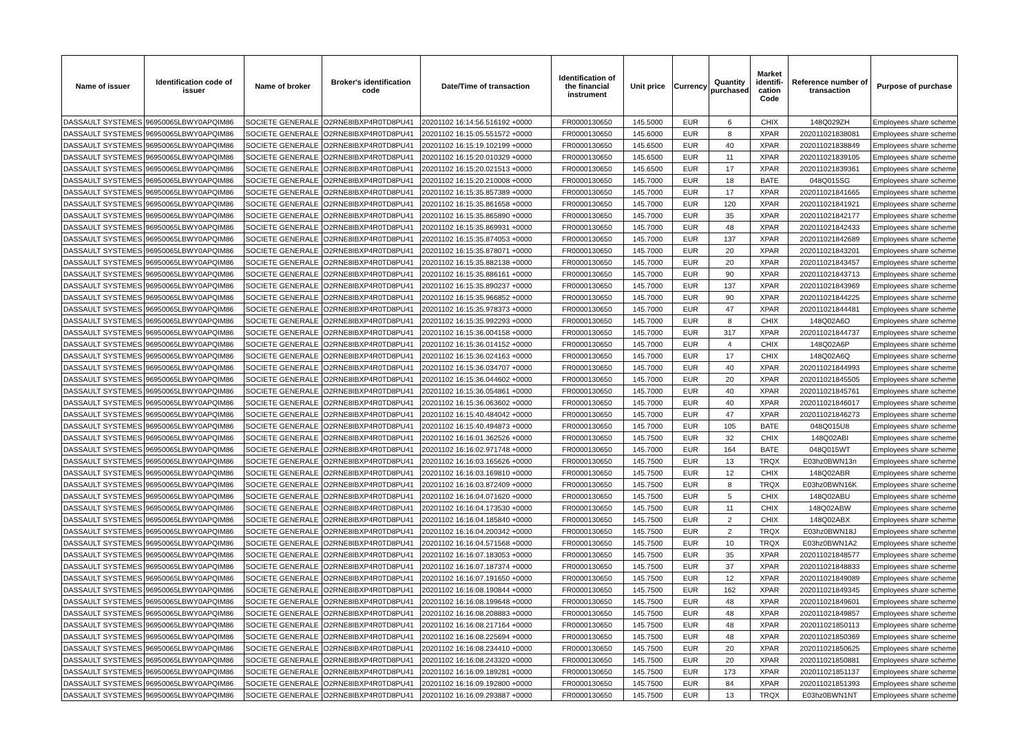| Name of issuer | Identification code of issuer | Name of broker | Broker's identification code | Date/Time of transaction | Identification of the financial instrument | Unit price | Currency | Quantity purchased | Market identifi-cation Code | Reference number of transaction | Purpose of purchase |
| --- | --- | --- | --- | --- | --- | --- | --- | --- | --- | --- | --- |
| DASSAULT SYSTEMES | 96950065LBWY0APQIM86 | SOCIETE GENERALE | O2RNE8IBXP4R0TD8PU41 | 20201102 16:14:56.516192 +0000 | FR0000130650 | 145.5000 | EUR | 6 | CHIX | 148Q029ZH | Employees share scheme |
| DASSAULT SYSTEMES | 96950065LBWY0APQIM86 | SOCIETE GENERALE | O2RNE8IBXP4R0TD8PU41 | 20201102 16:15:05.551572 +0000 | FR0000130650 | 145.6000 | EUR | 8 | XPAR | 202011021838081 | Employees share scheme |
| DASSAULT SYSTEMES | 96950065LBWY0APQIM86 | SOCIETE GENERALE | O2RNE8IBXP4R0TD8PU41 | 20201102 16:15:19.102199 +0000 | FR0000130650 | 145.6500 | EUR | 40 | XPAR | 202011021838849 | Employees share scheme |
| DASSAULT SYSTEMES | 96950065LBWY0APQIM86 | SOCIETE GENERALE | O2RNE8IBXP4R0TD8PU41 | 20201102 16:15:20.010329 +0000 | FR0000130650 | 145.6500 | EUR | 11 | XPAR | 202011021839105 | Employees share scheme |
| DASSAULT SYSTEMES | 96950065LBWY0APQIM86 | SOCIETE GENERALE | O2RNE8IBXP4R0TD8PU41 | 20201102 16:15:20.021513 +0000 | FR0000130650 | 145.6500 | EUR | 17 | XPAR | 202011021839361 | Employees share scheme |
| DASSAULT SYSTEMES | 96950065LBWY0APQIM86 | SOCIETE GENERALE | O2RNE8IBXP4R0TD8PU41 | 20201102 16:15:20.210008 +0000 | FR0000130650 | 145.7000 | EUR | 18 | BATE | 048Q015SG | Employees share scheme |
| DASSAULT SYSTEMES | 96950065LBWY0APQIM86 | SOCIETE GENERALE | O2RNE8IBXP4R0TD8PU41 | 20201102 16:15:35.857389 +0000 | FR0000130650 | 145.7000 | EUR | 17 | XPAR | 202011021841665 | Employees share scheme |
| DASSAULT SYSTEMES | 96950065LBWY0APQIM86 | SOCIETE GENERALE | O2RNE8IBXP4R0TD8PU41 | 20201102 16:15:35.861658 +0000 | FR0000130650 | 145.7000 | EUR | 120 | XPAR | 202011021841921 | Employees share scheme |
| DASSAULT SYSTEMES | 96950065LBWY0APQIM86 | SOCIETE GENERALE | O2RNE8IBXP4R0TD8PU41 | 20201102 16:15:35.865890 +0000 | FR0000130650 | 145.7000 | EUR | 35 | XPAR | 202011021842177 | Employees share scheme |
| DASSAULT SYSTEMES | 96950065LBWY0APQIM86 | SOCIETE GENERALE | O2RNE8IBXP4R0TD8PU41 | 20201102 16:15:35.869931 +0000 | FR0000130650 | 145.7000 | EUR | 48 | XPAR | 202011021842433 | Employees share scheme |
| DASSAULT SYSTEMES | 96950065LBWY0APQIM86 | SOCIETE GENERALE | O2RNE8IBXP4R0TD8PU41 | 20201102 16:15:35.874053 +0000 | FR0000130650 | 145.7000 | EUR | 137 | XPAR | 202011021842689 | Employees share scheme |
| DASSAULT SYSTEMES | 96950065LBWY0APQIM86 | SOCIETE GENERALE | O2RNE8IBXP4R0TD8PU41 | 20201102 16:15:35.878071 +0000 | FR0000130650 | 145.7000 | EUR | 20 | XPAR | 202011021843201 | Employees share scheme |
| DASSAULT SYSTEMES | 96950065LBWY0APQIM86 | SOCIETE GENERALE | O2RNE8IBXP4R0TD8PU41 | 20201102 16:15:35.882138 +0000 | FR0000130650 | 145.7000 | EUR | 20 | XPAR | 202011021843457 | Employees share scheme |
| DASSAULT SYSTEMES | 96950065LBWY0APQIM86 | SOCIETE GENERALE | O2RNE8IBXP4R0TD8PU41 | 20201102 16:15:35.886161 +0000 | FR0000130650 | 145.7000 | EUR | 90 | XPAR | 202011021843713 | Employees share scheme |
| DASSAULT SYSTEMES | 96950065LBWY0APQIM86 | SOCIETE GENERALE | O2RNE8IBXP4R0TD8PU41 | 20201102 16:15:35.890237 +0000 | FR0000130650 | 145.7000 | EUR | 137 | XPAR | 202011021843969 | Employees share scheme |
| DASSAULT SYSTEMES | 96950065LBWY0APQIM86 | SOCIETE GENERALE | O2RNE8IBXP4R0TD8PU41 | 20201102 16:15:35.966852 +0000 | FR0000130650 | 145.7000 | EUR | 90 | XPAR | 202011021844225 | Employees share scheme |
| DASSAULT SYSTEMES | 96950065LBWY0APQIM86 | SOCIETE GENERALE | O2RNE8IBXP4R0TD8PU41 | 20201102 16:15:35.978373 +0000 | FR0000130650 | 145.7000 | EUR | 47 | XPAR | 202011021844481 | Employees share scheme |
| DASSAULT SYSTEMES | 96950065LBWY0APQIM86 | SOCIETE GENERALE | O2RNE8IBXP4R0TD8PU41 | 20201102 16:15:35.992293 +0000 | FR0000130650 | 145.7000 | EUR | 8 | CHIX | 148Q02A6O | Employees share scheme |
| DASSAULT SYSTEMES | 96950065LBWY0APQIM86 | SOCIETE GENERALE | O2RNE8IBXP4R0TD8PU41 | 20201102 16:15:36.004158 +0000 | FR0000130650 | 145.7000 | EUR | 317 | XPAR | 202011021844737 | Employees share scheme |
| DASSAULT SYSTEMES | 96950065LBWY0APQIM86 | SOCIETE GENERALE | O2RNE8IBXP4R0TD8PU41 | 20201102 16:15:36.014152 +0000 | FR0000130650 | 145.7000 | EUR | 4 | CHIX | 148Q02A6P | Employees share scheme |
| DASSAULT SYSTEMES | 96950065LBWY0APQIM86 | SOCIETE GENERALE | O2RNE8IBXP4R0TD8PU41 | 20201102 16:15:36.024163 +0000 | FR0000130650 | 145.7000 | EUR | 17 | CHIX | 148Q02A6Q | Employees share scheme |
| DASSAULT SYSTEMES | 96950065LBWY0APQIM86 | SOCIETE GENERALE | O2RNE8IBXP4R0TD8PU41 | 20201102 16:15:36.034707 +0000 | FR0000130650 | 145.7000 | EUR | 40 | XPAR | 202011021844993 | Employees share scheme |
| DASSAULT SYSTEMES | 96950065LBWY0APQIM86 | SOCIETE GENERALE | O2RNE8IBXP4R0TD8PU41 | 20201102 16:15:36.044602 +0000 | FR0000130650 | 145.7000 | EUR | 20 | XPAR | 202011021845505 | Employees share scheme |
| DASSAULT SYSTEMES | 96950065LBWY0APQIM86 | SOCIETE GENERALE | O2RNE8IBXP4R0TD8PU41 | 20201102 16:15:36.054861 +0000 | FR0000130650 | 145.7000 | EUR | 40 | XPAR | 202011021845761 | Employees share scheme |
| DASSAULT SYSTEMES | 96950065LBWY0APQIM86 | SOCIETE GENERALE | O2RNE8IBXP4R0TD8PU41 | 20201102 16:15:36.063602 +0000 | FR0000130650 | 145.7000 | EUR | 40 | XPAR | 202011021846017 | Employees share scheme |
| DASSAULT SYSTEMES | 96950065LBWY0APQIM86 | SOCIETE GENERALE | O2RNE8IBXP4R0TD8PU41 | 20201102 16:15:40.484042 +0000 | FR0000130650 | 145.7000 | EUR | 47 | XPAR | 202011021846273 | Employees share scheme |
| DASSAULT SYSTEMES | 96950065LBWY0APQIM86 | SOCIETE GENERALE | O2RNE8IBXP4R0TD8PU41 | 20201102 16:15:40.494873 +0000 | FR0000130650 | 145.7000 | EUR | 105 | BATE | 048Q015U8 | Employees share scheme |
| DASSAULT SYSTEMES | 96950065LBWY0APQIM86 | SOCIETE GENERALE | O2RNE8IBXP4R0TD8PU41 | 20201102 16:16:01.362526 +0000 | FR0000130650 | 145.7500 | EUR | 32 | CHIX | 148Q02ABI | Employees share scheme |
| DASSAULT SYSTEMES | 96950065LBWY0APQIM86 | SOCIETE GENERALE | O2RNE8IBXP4R0TD8PU41 | 20201102 16:16:02.971748 +0000 | FR0000130650 | 145.7000 | EUR | 164 | BATE | 048Q015WT | Employees share scheme |
| DASSAULT SYSTEMES | 96950065LBWY0APQIM86 | SOCIETE GENERALE | O2RNE8IBXP4R0TD8PU41 | 20201102 16:16:03.165626 +0000 | FR0000130650 | 145.7500 | EUR | 13 | TRQX | E03hz0BWN13n | Employees share scheme |
| DASSAULT SYSTEMES | 96950065LBWY0APQIM86 | SOCIETE GENERALE | O2RNE8IBXP4R0TD8PU41 | 20201102 16:16:03.169810 +0000 | FR0000130650 | 145.7500 | EUR | 12 | CHIX | 148Q02ABR | Employees share scheme |
| DASSAULT SYSTEMES | 96950065LBWY0APQIM86 | SOCIETE GENERALE | O2RNE8IBXP4R0TD8PU41 | 20201102 16:16:03.872409 +0000 | FR0000130650 | 145.7500 | EUR | 8 | TRQX | E03hz0BWN16K | Employees share scheme |
| DASSAULT SYSTEMES | 96950065LBWY0APQIM86 | SOCIETE GENERALE | O2RNE8IBXP4R0TD8PU41 | 20201102 16:16:04.071620 +0000 | FR0000130650 | 145.7500 | EUR | 5 | CHIX | 148Q02ABU | Employees share scheme |
| DASSAULT SYSTEMES | 96950065LBWY0APQIM86 | SOCIETE GENERALE | O2RNE8IBXP4R0TD8PU41 | 20201102 16:16:04.173530 +0000 | FR0000130650 | 145.7500 | EUR | 11 | CHIX | 148Q02ABW | Employees share scheme |
| DASSAULT SYSTEMES | 96950065LBWY0APQIM86 | SOCIETE GENERALE | O2RNE8IBXP4R0TD8PU41 | 20201102 16:16:04.185840 +0000 | FR0000130650 | 145.7500 | EUR | 2 | CHIX | 148Q02ABX | Employees share scheme |
| DASSAULT SYSTEMES | 96950065LBWY0APQIM86 | SOCIETE GENERALE | O2RNE8IBXP4R0TD8PU41 | 20201102 16:16:04.200342 +0000 | FR0000130650 | 145.7500 | EUR | 2 | TRQX | E03hz0BWN18J | Employees share scheme |
| DASSAULT SYSTEMES | 96950065LBWY0APQIM86 | SOCIETE GENERALE | O2RNE8IBXP4R0TD8PU41 | 20201102 16:16:04.571568 +0000 | FR0000130650 | 145.7500 | EUR | 10 | TRQX | E03hz0BWN1A2 | Employees share scheme |
| DASSAULT SYSTEMES | 96950065LBWY0APQIM86 | SOCIETE GENERALE | O2RNE8IBXP4R0TD8PU41 | 20201102 16:16:07.183053 +0000 | FR0000130650 | 145.7500 | EUR | 35 | XPAR | 202011021848577 | Employees share scheme |
| DASSAULT SYSTEMES | 96950065LBWY0APQIM86 | SOCIETE GENERALE | O2RNE8IBXP4R0TD8PU41 | 20201102 16:16:07.187374 +0000 | FR0000130650 | 145.7500 | EUR | 37 | XPAR | 202011021848833 | Employees share scheme |
| DASSAULT SYSTEMES | 96950065LBWY0APQIM86 | SOCIETE GENERALE | O2RNE8IBXP4R0TD8PU41 | 20201102 16:16:07.191650 +0000 | FR0000130650 | 145.7500 | EUR | 12 | XPAR | 202011021849089 | Employees share scheme |
| DASSAULT SYSTEMES | 96950065LBWY0APQIM86 | SOCIETE GENERALE | O2RNE8IBXP4R0TD8PU41 | 20201102 16:16:08.190844 +0000 | FR0000130650 | 145.7500 | EUR | 162 | XPAR | 202011021849345 | Employees share scheme |
| DASSAULT SYSTEMES | 96950065LBWY0APQIM86 | SOCIETE GENERALE | O2RNE8IBXP4R0TD8PU41 | 20201102 16:16:08.199648 +0000 | FR0000130650 | 145.7500 | EUR | 48 | XPAR | 202011021849601 | Employees share scheme |
| DASSAULT SYSTEMES | 96950065LBWY0APQIM86 | SOCIETE GENERALE | O2RNE8IBXP4R0TD8PU41 | 20201102 16:16:08.208883 +0000 | FR0000130650 | 145.7500 | EUR | 48 | XPAR | 202011021849857 | Employees share scheme |
| DASSAULT SYSTEMES | 96950065LBWY0APQIM86 | SOCIETE GENERALE | O2RNE8IBXP4R0TD8PU41 | 20201102 16:16:08.217164 +0000 | FR0000130650 | 145.7500 | EUR | 48 | XPAR | 202011021850113 | Employees share scheme |
| DASSAULT SYSTEMES | 96950065LBWY0APQIM86 | SOCIETE GENERALE | O2RNE8IBXP4R0TD8PU41 | 20201102 16:16:08.225694 +0000 | FR0000130650 | 145.7500 | EUR | 48 | XPAR | 202011021850369 | Employees share scheme |
| DASSAULT SYSTEMES | 96950065LBWY0APQIM86 | SOCIETE GENERALE | O2RNE8IBXP4R0TD8PU41 | 20201102 16:16:08.234410 +0000 | FR0000130650 | 145.7500 | EUR | 20 | XPAR | 202011021850625 | Employees share scheme |
| DASSAULT SYSTEMES | 96950065LBWY0APQIM86 | SOCIETE GENERALE | O2RNE8IBXP4R0TD8PU41 | 20201102 16:16:08.243320 +0000 | FR0000130650 | 145.7500 | EUR | 20 | XPAR | 202011021850881 | Employees share scheme |
| DASSAULT SYSTEMES | 96950065LBWY0APQIM86 | SOCIETE GENERALE | O2RNE8IBXP4R0TD8PU41 | 20201102 16:16:09.189281 +0000 | FR0000130650 | 145.7500 | EUR | 173 | XPAR | 202011021851137 | Employees share scheme |
| DASSAULT SYSTEMES | 96950065LBWY0APQIM86 | SOCIETE GENERALE | O2RNE8IBXP4R0TD8PU41 | 20201102 16:16:09.192800 +0000 | FR0000130650 | 145.7500 | EUR | 84 | XPAR | 202011021851393 | Employees share scheme |
| DASSAULT SYSTEMES | 96950065LBWY0APQIM86 | SOCIETE GENERALE | O2RNE8IBXP4R0TD8PU41 | 20201102 16:16:09.293887 +0000 | FR0000130650 | 145.7500 | EUR | 13 | TRQX | E03hz0BWN1NT | Employees share scheme |